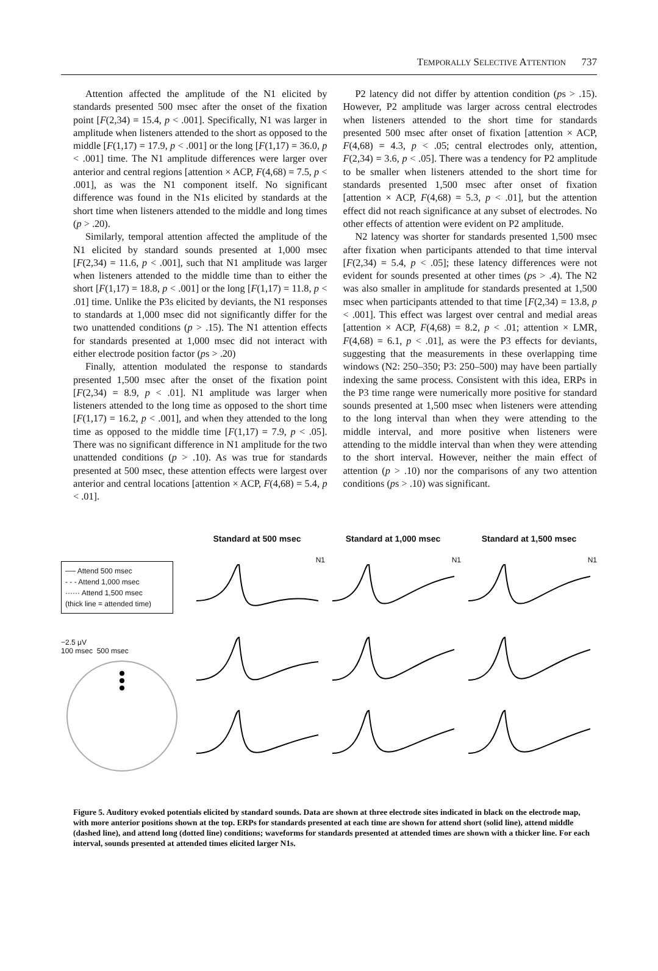TEMPORALLY SELECTIVE ATTENTION 737
Attention affected the amplitude of the N1 elicited by standards presented 500 msec after the onset of the fixation point [F(2,34) = 15.4, p < .001]. Specifically, N1 was larger in amplitude when listeners attended to the short as opposed to the middle [F(1,17) = 17.9, p < .001] or the long [F(1,17) = 36.0, p < .001] time. The N1 amplitude differences were larger over anterior and central regions [attention × ACP, F(4,68) = 7.5, p < .001], as was the N1 component itself. No significant difference was found in the N1s elicited by standards at the short time when listeners attended to the middle and long times (p > .20).
Similarly, temporal attention affected the amplitude of the N1 elicited by standard sounds presented at 1,000 msec [F(2,34) = 11.6, p < .001], such that N1 amplitude was larger when listeners attended to the middle time than to either the short [F(1,17) = 18.8, p < .001] or the long [F(1,17) = 11.8, p < .01] time. Unlike the P3s elicited by deviants, the N1 responses to standards at 1,000 msec did not significantly differ for the two unattended conditions (p > .15). The N1 attention effects for standards presented at 1,000 msec did not interact with either electrode position factor (ps > .20)
Finally, attention modulated the response to standards presented 1,500 msec after the onset of the fixation point [F(2,34) = 8.9, p < .01]. N1 amplitude was larger when listeners attended to the long time as opposed to the short time [F(1,17) = 16.2, p < .001], and when they attended to the long time as opposed to the middle time [F(1,17) = 7.9, p < .05]. There was no significant difference in N1 amplitude for the two unattended conditions (p > .10). As was true for standards presented at 500 msec, these attention effects were largest over anterior and central locations [attention × ACP, F(4,68) = 5.4, p < .01].
P2 latency did not differ by attention condition (ps > .15). However, P2 amplitude was larger across central electrodes when listeners attended to the short time for standards presented 500 msec after onset of fixation [attention × ACP, F(4,68) = 4.3, p < .05; central electrodes only, attention, F(2,34) = 3.6, p < .05]. There was a tendency for P2 amplitude to be smaller when listeners attended to the short time for standards presented 1,500 msec after onset of fixation [attention × ACP, F(4,68) = 5.3, p < .01], but the attention effect did not reach significance at any subset of electrodes. No other effects of attention were evident on P2 amplitude.
N2 latency was shorter for standards presented 1,500 msec after fixation when participants attended to that time interval [F(2,34) = 5.4, p < .05]; these latency differences were not evident for sounds presented at other times (ps > .4). The N2 was also smaller in amplitude for standards presented at 1,500 msec when participants attended to that time [F(2,34) = 13.8, p < .001]. This effect was largest over central and medial areas [attention × ACP, F(4,68) = 8.2, p < .01; attention × LMR, F(4,68) = 6.1, p < .01], as were the P3 effects for deviants, suggesting that the measurements in these overlapping time windows (N2: 250–350; P3: 250–500) may have been partially indexing the same process. Consistent with this idea, ERPs in the P3 time range were numerically more positive for standard sounds presented at 1,500 msec when listeners were attending to the long interval than when they were attending to the middle interval, and more positive when listeners were attending to the middle interval than when they were attending to the short interval. However, neither the main effect of attention (p > .10) nor the comparisons of any two attention conditions (ps > .10) was significant.
── Attend 500 msec
- - - Attend 1,000 msec
······ Attend 1,500 msec
(thick line = attended time)
−2.5 μV
100 msec 500 msec
Standard at 500 msec
N1
Standard at 1,000 msec
N1
Standard at 1,500 msec
N1
Figure 5. Auditory evoked potentials elicited by standard sounds. Data are shown at three electrode sites indicated in black on the electrode map, with more anterior positions shown at the top. ERPs for standards presented at each time are shown for attend short (solid line), attend middle (dashed line), and attend long (dotted line) conditions; waveforms for standards presented at attended times are shown with a thicker line. For each interval, sounds presented at attended times elicited larger N1s.